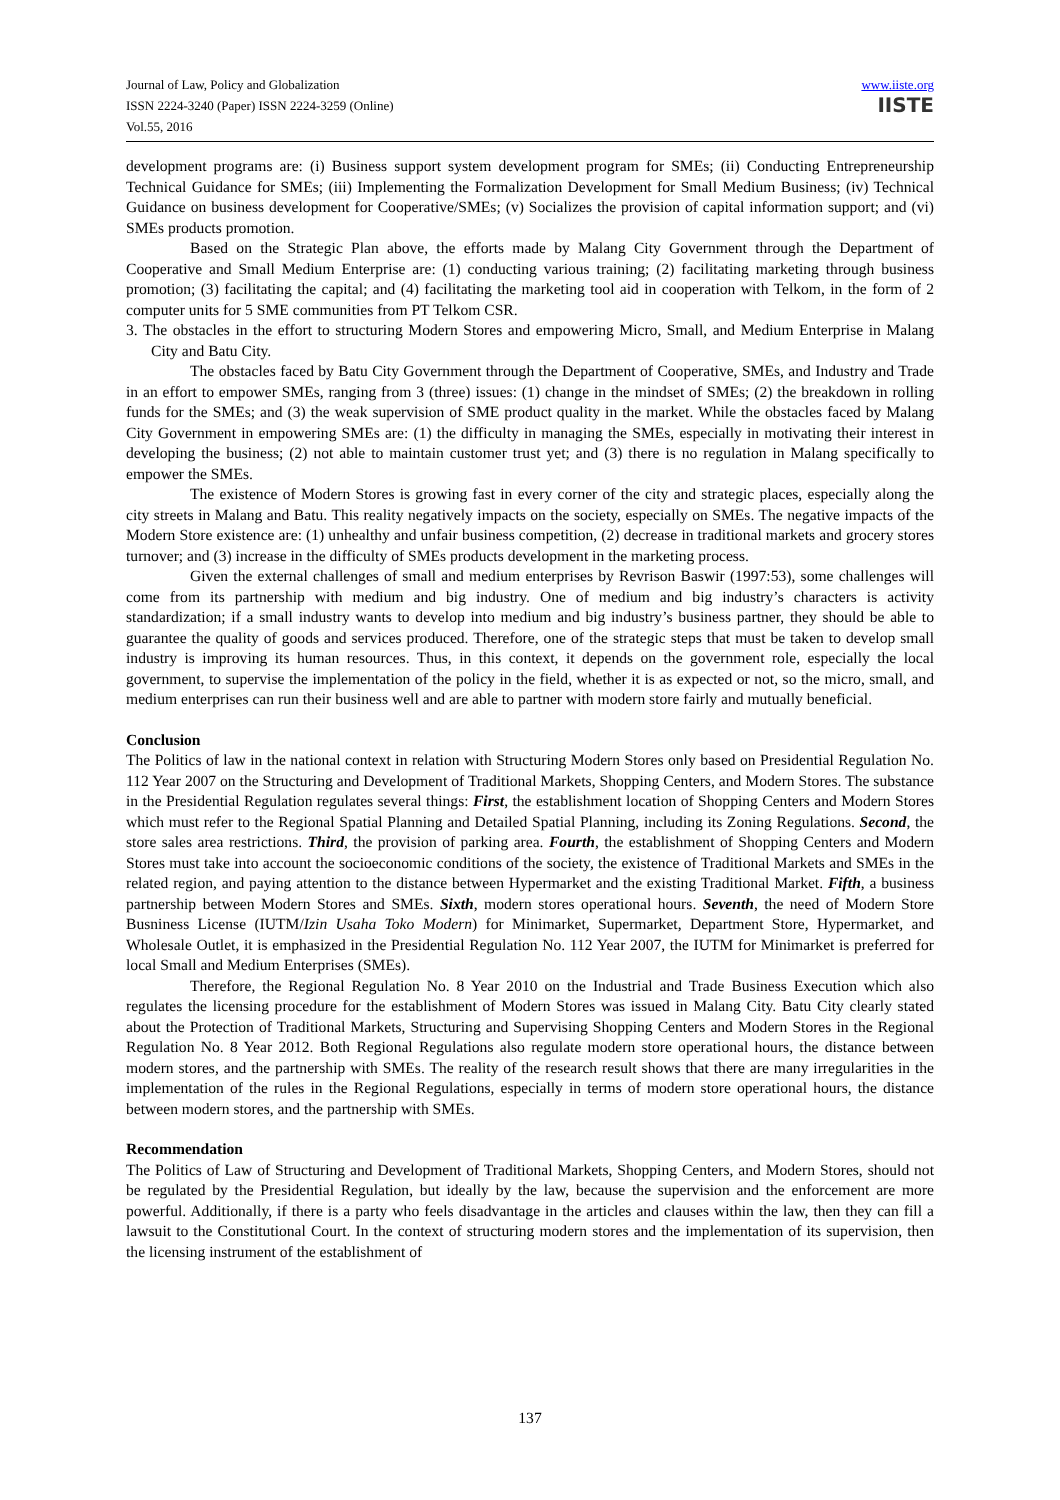Journal of Law, Policy and Globalization
ISSN 2224-3240 (Paper) ISSN 2224-3259 (Online)
Vol.55, 2016
www.iiste.org
IISTE
development programs are: (i) Business support system development program for SMEs; (ii) Conducting Entrepreneurship Technical Guidance for SMEs; (iii) Implementing the Formalization Development for Small Medium Business; (iv) Technical Guidance on business development for Cooperative/SMEs; (v) Socializes the provision of capital information support; and (vi) SMEs products promotion.
Based on the Strategic Plan above, the efforts made by Malang City Government through the Department of Cooperative and Small Medium Enterprise are: (1) conducting various training; (2) facilitating marketing through business promotion; (3) facilitating the capital; and (4) facilitating the marketing tool aid in cooperation with Telkom, in the form of 2 computer units for 5 SME communities from PT Telkom CSR.
3. The obstacles in the effort to structuring Modern Stores and empowering Micro, Small, and Medium Enterprise in Malang City and Batu City.
The obstacles faced by Batu City Government through the Department of Cooperative, SMEs, and Industry and Trade in an effort to empower SMEs, ranging from 3 (three) issues: (1) change in the mindset of SMEs; (2) the breakdown in rolling funds for the SMEs; and (3) the weak supervision of SME product quality in the market. While the obstacles faced by Malang City Government in empowering SMEs are: (1) the difficulty in managing the SMEs, especially in motivating their interest in developing the business; (2) not able to maintain customer trust yet; and (3) there is no regulation in Malang specifically to empower the SMEs.
The existence of Modern Stores is growing fast in every corner of the city and strategic places, especially along the city streets in Malang and Batu. This reality negatively impacts on the society, especially on SMEs. The negative impacts of the Modern Store existence are: (1) unhealthy and unfair business competition, (2) decrease in traditional markets and grocery stores turnover; and (3) increase in the difficulty of SMEs products development in the marketing process.
Given the external challenges of small and medium enterprises by Revrison Baswir (1997:53), some challenges will come from its partnership with medium and big industry. One of medium and big industry’s characters is activity standardization; if a small industry wants to develop into medium and big industry’s business partner, they should be able to guarantee the quality of goods and services produced. Therefore, one of the strategic steps that must be taken to develop small industry is improving its human resources. Thus, in this context, it depends on the government role, especially the local government, to supervise the implementation of the policy in the field, whether it is as expected or not, so the micro, small, and medium enterprises can run their business well and are able to partner with modern store fairly and mutually beneficial.
Conclusion
The Politics of law in the national context in relation with Structuring Modern Stores only based on Presidential Regulation No. 112 Year 2007 on the Structuring and Development of Traditional Markets, Shopping Centers, and Modern Stores. The substance in the Presidential Regulation regulates several things: First, the establishment location of Shopping Centers and Modern Stores which must refer to the Regional Spatial Planning and Detailed Spatial Planning, including its Zoning Regulations. Second, the store sales area restrictions. Third, the provision of parking area. Fourth, the establishment of Shopping Centers and Modern Stores must take into account the socioeconomic conditions of the society, the existence of Traditional Markets and SMEs in the related region, and paying attention to the distance between Hypermarket and the existing Traditional Market. Fifth, a business partnership between Modern Stores and SMEs. Sixth, modern stores operational hours. Seventh, the need of Modern Store Busniness License (IUTM/Izin Usaha Toko Modern) for Minimarket, Supermarket, Department Store, Hypermarket, and Wholesale Outlet, it is emphasized in the Presidential Regulation No. 112 Year 2007, the IUTM for Minimarket is preferred for local Small and Medium Enterprises (SMEs).
Therefore, the Regional Regulation No. 8 Year 2010 on the Industrial and Trade Business Execution which also regulates the licensing procedure for the establishment of Modern Stores was issued in Malang City. Batu City clearly stated about the Protection of Traditional Markets, Structuring and Supervising Shopping Centers and Modern Stores in the Regional Regulation No. 8 Year 2012. Both Regional Regulations also regulate modern store operational hours, the distance between modern stores, and the partnership with SMEs. The reality of the research result shows that there are many irregularities in the implementation of the rules in the Regional Regulations, especially in terms of modern store operational hours, the distance between modern stores, and the partnership with SMEs.
Recommendation
The Politics of Law of Structuring and Development of Traditional Markets, Shopping Centers, and Modern Stores, should not be regulated by the Presidential Regulation, but ideally by the law, because the supervision and the enforcement are more powerful. Additionally, if there is a party who feels disadvantage in the articles and clauses within the law, then they can fill a lawsuit to the Constitutional Court. In the context of structuring modern stores and the implementation of its supervision, then the licensing instrument of the establishment of
137